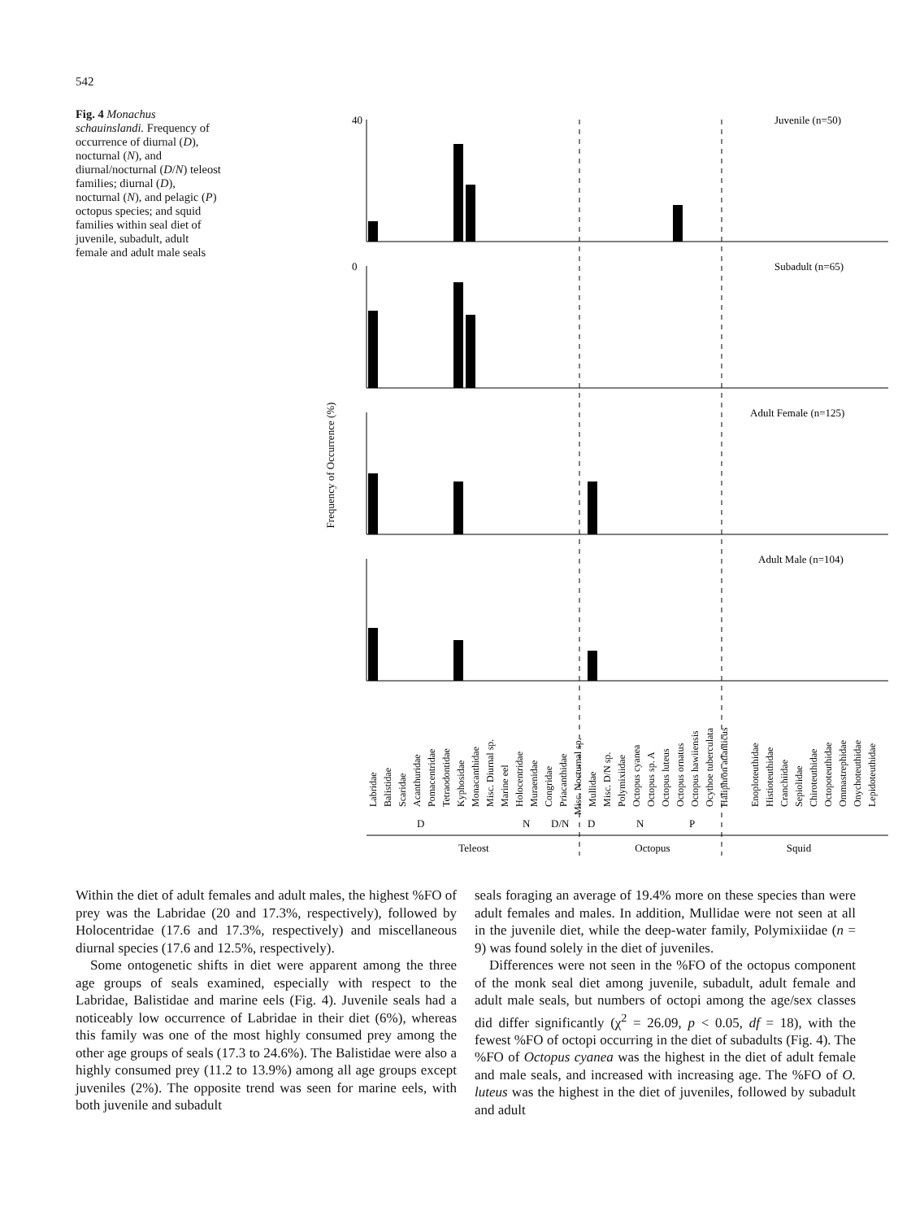542
Fig. 4 Monachus schauinslandi. Frequency of occurrence of diurnal (D), nocturnal (N), and diurnal/nocturnal (D/N) teleost families; diurnal (D), nocturnal (N), and pelagic (P) octopus species; and squid families within seal diet of juvenile, subadult, adult female and adult male seals
Frequency of Occurrence (%)
40
0
Juvenile (n=50)
Subadult (n=65)
Adult Female (n=125)
Adult Male (n=104)
D
N
D/N
D
N
P
Teleost
Octopus
Squid
Labridae
Balistidae
Scaridae
Acanthuridae
Pomacentridae
Tetraodontidae
Kyphosidae
Monacanthidae
Misc. Diurnal sp.
Marine eel
Holocentridae
Muraenidae
Congridae
Priacanthidae
Misc. Nocturnal sp.
Mullidae
Misc. D/N sp.
Polymixiidae
Octopus cyanea
Octopus sp. A
Octopus luteus
Octopus ornatus
Octopus hawiiensis
Ocythoe tuberculata
Haliphron atlanticus
Enoploteuthidae
Histioteuthidae
Cranchiidae
Sepiolidae
Chiroteuthidae
Octopoteuthidae
Ommastrephidae
Onychoteuthidae
Lepidoteuthidae
Within the diet of adult females and adult males, the highest %FO of prey was the Labridae (20 and 17.3%, respectively), followed by Holocentridae (17.6 and 17.3%, respectively) and miscellaneous diurnal species (17.6 and 12.5%, respectively).
Some ontogenetic shifts in diet were apparent among the three age groups of seals examined, especially with respect to the Labridae, Balistidae and marine eels (Fig. 4). Juvenile seals had a noticeably low occurrence of Labridae in their diet (6%), whereas this family was one of the most highly consumed prey among the other age groups of seals (17.3 to 24.6%). The Balistidae were also a highly consumed prey (11.2 to 13.9%) among all age groups except juveniles (2%). The opposite trend was seen for marine eels, with both juvenile and subadult
seals foraging an average of 19.4% more on these species than were adult females and males. In addition, Mullidae were not seen at all in the juvenile diet, while the deep-water family, Polymixiidae (n = 9) was found solely in the diet of juveniles.
Differences were not seen in the %FO of the octopus component of the monk seal diet among juvenile, subadult, adult female and adult male seals, but numbers of octopi among the age/sex classes did differ significantly (χ<sup>2</sup> = 26.09, p < 0.05, df = 18), with the fewest %FO of octopi occurring in the diet of subadults (Fig. 4). The %FO of Octopus cyanea was the highest in the diet of adult female and male seals, and increased with increasing age. The %FO of O. luteus was the highest in the diet of juveniles, followed by subadult and adult